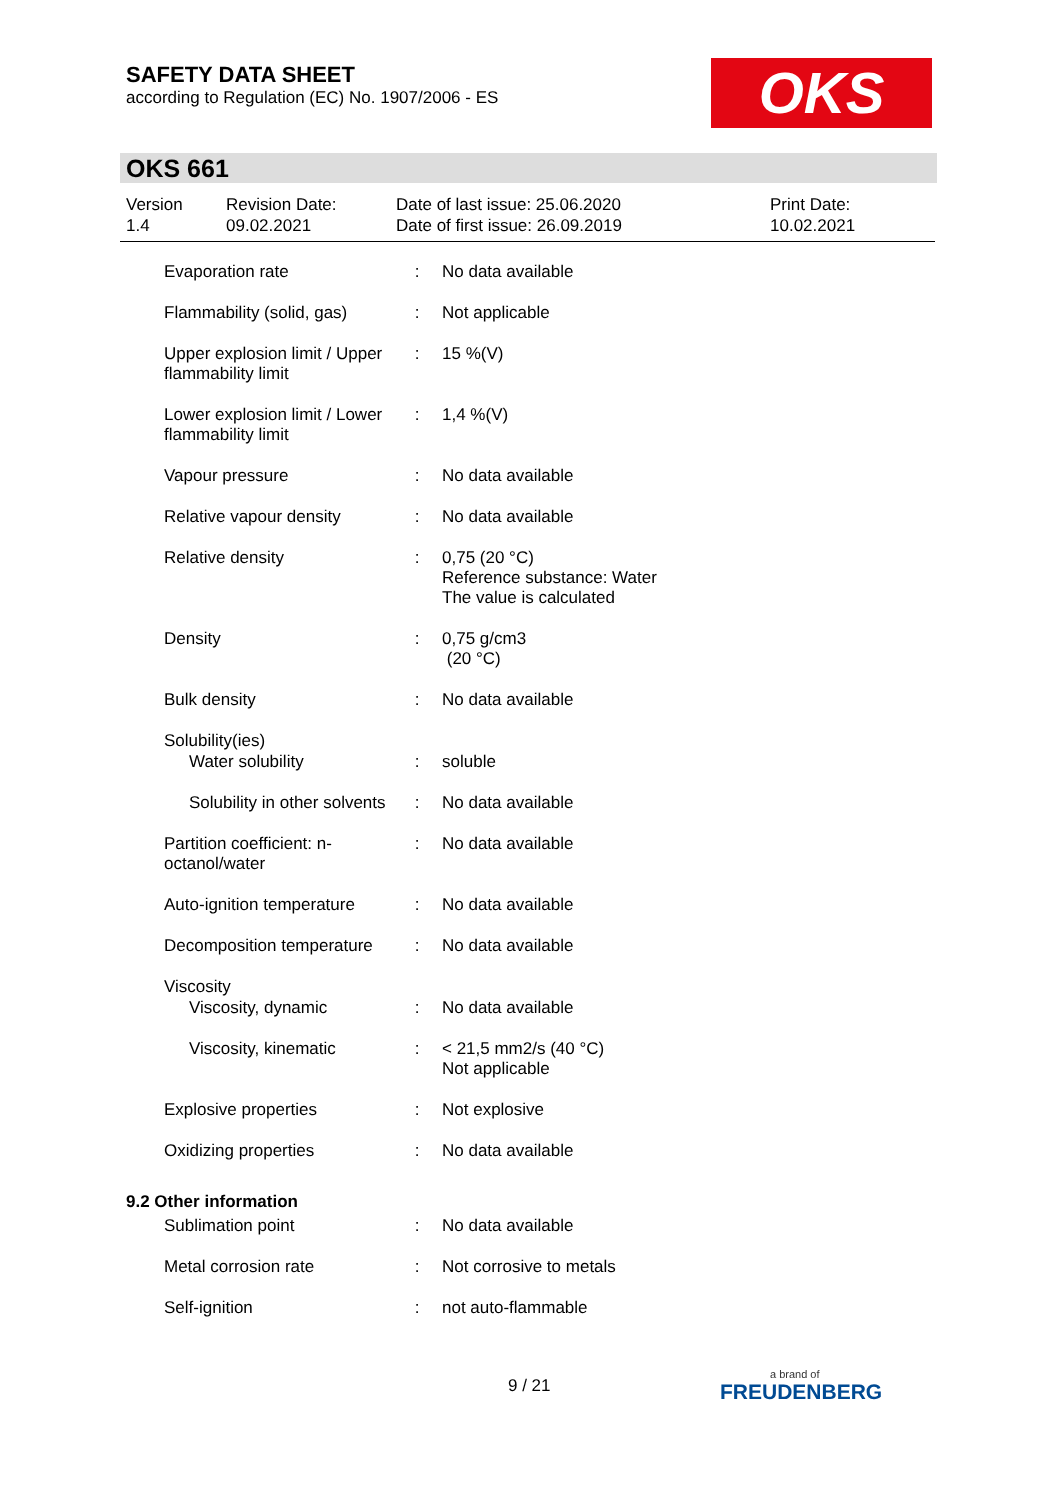SAFETY DATA SHEET
according to Regulation (EC) No. 1907/2006 - ES
OKS
OKS 661
Version
1.4
Revision Date:
09.02.2021
Date of last issue: 25.06.2020
Date of first issue: 26.09.2019
Print Date:
10.02.2021
| Evaporation rate | : | No data available |
| Flammability (solid, gas) | : | Not applicable |
| Upper explosion limit / Upper flammability limit | : | 15 %(V) |
| Lower explosion limit / Lower flammability limit | : | 1,4 %(V) |
| Vapour pressure | : | No data available |
| Relative vapour density | : | No data available |
| Relative density | : | 0,75 (20 °C) Reference substance: Water The value is calculated |
| Density | : | 0,75 g/cm3 (20 °C) |
| Bulk density | : | No data available |
| Solubility(ies) | | |
| Water solubility | : | soluble |
| Solubility in other solvents | : | No data available |
| Partition coefficient: n-octanol/water | : | No data available |
| Auto-ignition temperature | : | No data available |
| Decomposition temperature | : | No data available |
| Viscosity | | |
| Viscosity, dynamic | : | No data available |
| Viscosity, kinematic | : | < 21,5 mm2/s (40 °C) Not applicable |
| Explosive properties | : | Not explosive |
| Oxidizing properties | : | No data available |
| 9.2 Other information | | |
| Sublimation point | : | No data available |
| Metal corrosion rate | : | Not corrosive to metals |
| Self-ignition | : | not auto-flammable |
9 / 21
a brand of
FREUDENBERG